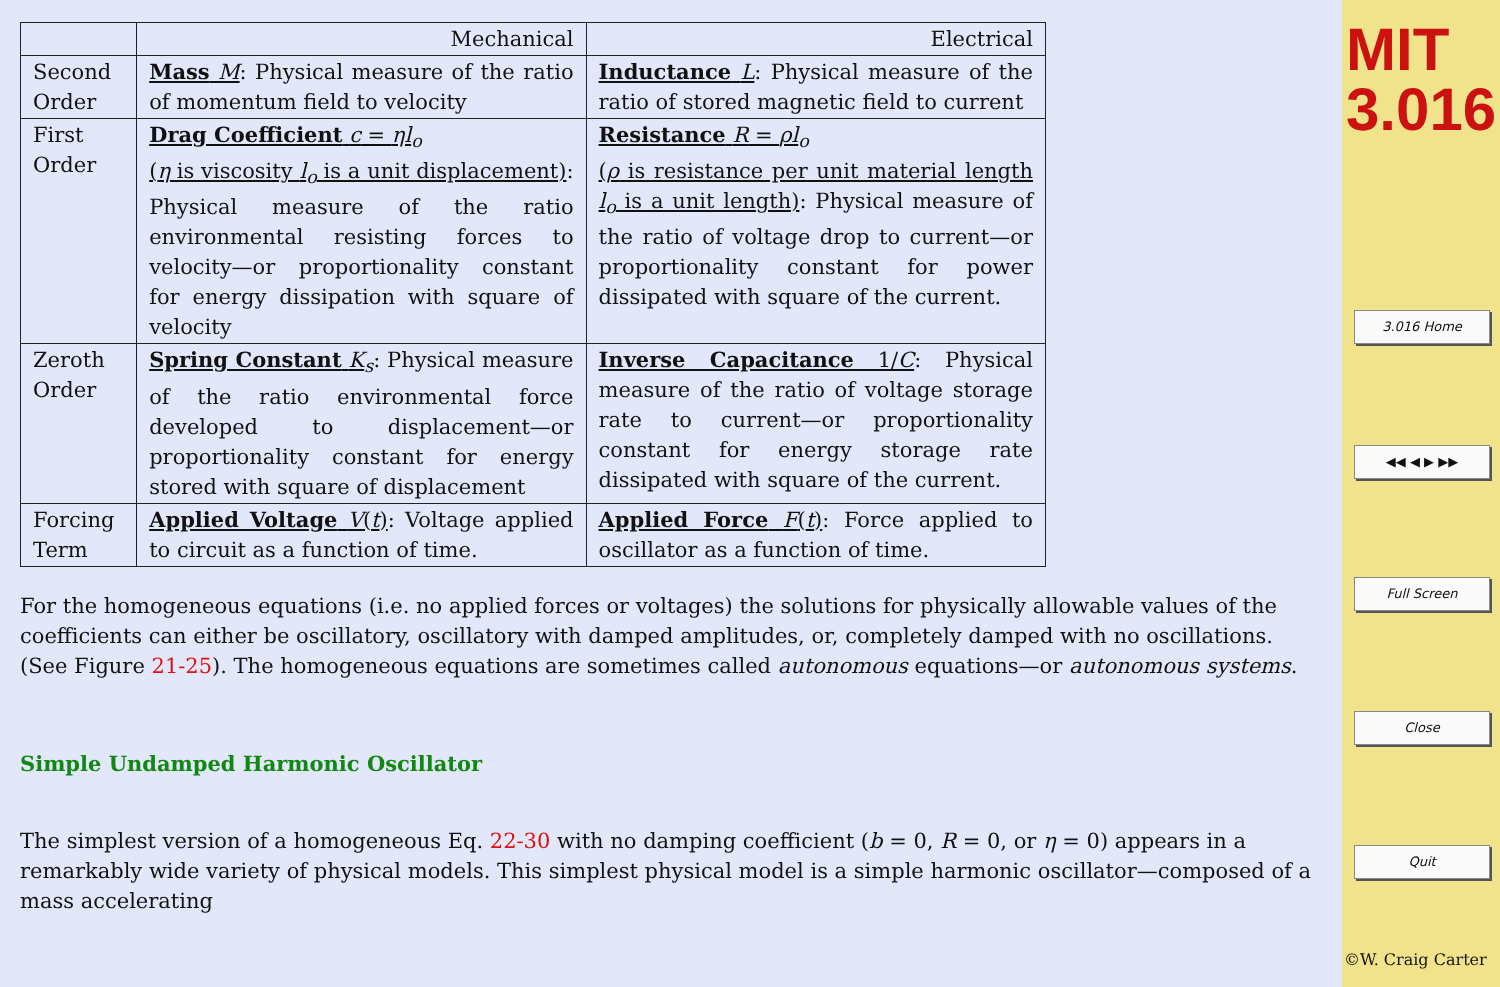| | Mechanical | Electrical |
| --- | --- | --- |
| Second Order | Mass M : Physical measure of the ratio of momentum field to velocity | Inductance L : Physical measure of the ratio of stored magnetic field to current |
| First Order | Drag Coefficient c = ηl<sub>o</sub> ( η is viscosity l<sub>o</sub> is a unit displacement) : Physical measure of the ratio environmental resisting forces to velocity—or proportionality constant for energy dissipation with square of velocity | Resistance R = ρl<sub>o</sub> ( ρ is resistance per unit material length l<sub>o</sub> is a unit length) : Physical measure of the ratio of voltage drop to current—or proportionality constant for power dissipated with square of the current. |
| Zeroth Order | Spring Constant K<sub>s</sub> : Physical measure of the ratio environmental force developed to displacement—or proportionality constant for energy stored with square of displacement | Inverse Capacitance 1/ C : Physical measure of the ratio of voltage storage rate to current—or proportionality constant for energy storage rate dissipated with square of the current. |
| Forcing Term | Applied Voltage V ( t ) : Voltage applied to circuit as a function of time. | Applied Force F ( t ) : Force applied to oscillator as a function of time. |
For the homogeneous equations (i.e. no applied forces or voltages) the solutions for physically allowable values of the coefficients can either be oscillatory, oscillatory with damped amplitudes, or, completely damped with no oscillations. (See Figure 21-25). The homogeneous equations are sometimes called autonomous equations—or autonomous systems.
Simple Undamped Harmonic Oscillator
The simplest version of a homogeneous Eq. 22-30 with no damping coefficient (b = 0, R = 0, or η = 0) appears in a remarkably wide variety of physical models. This simplest physical model is a simple harmonic oscillator—composed of a mass accelerating
MIT
3.016
3.016 Home
◀◀ ◀ ▶ ▶▶
Full Screen
Close
Quit
©W. Craig Carter